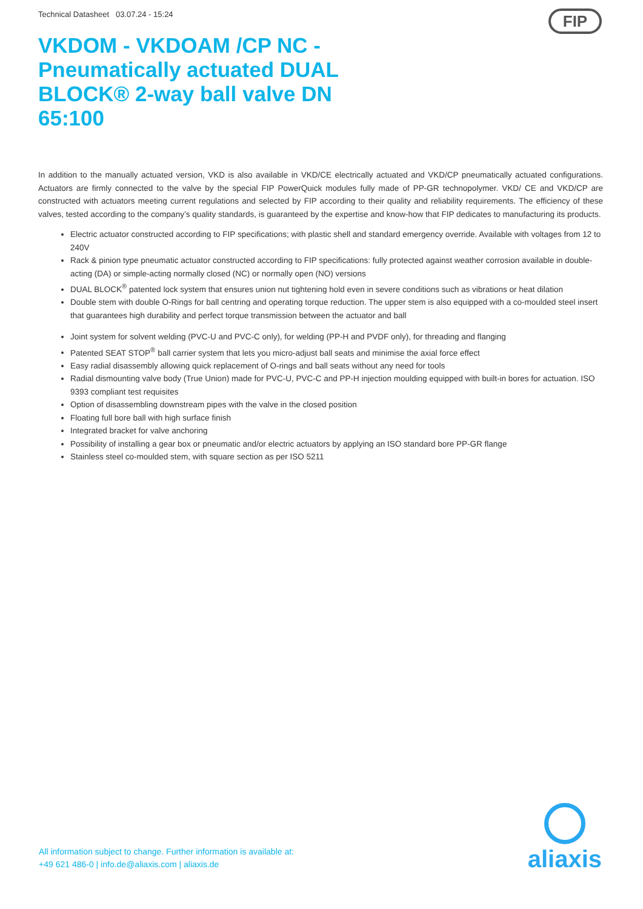Technical Datasheet 03.07.24 - 15:24
FIP
VKDOM - VKDOAM /CP NC - Pneumatically actuated DUAL BLOCK® 2-way ball valve DN 65:100
In addition to the manually actuated version, VKD is also available in VKD/CE electrically actuated and VKD/CP pneumatically actuated configurations. Actuators are firmly connected to the valve by the special FIP PowerQuick modules fully made of PP-GR technopolymer. VKD/ CE and VKD/CP are constructed with actuators meeting current regulations and selected by FIP according to their quality and reliability requirements. The efficiency of these valves, tested according to the company’s quality standards, is guaranteed by the expertise and know-how that FIP dedicates to manufacturing its products.
Electric actuator constructed according to FIP specifications; with plastic shell and standard emergency override. Available with voltages from 12 to 240V
Rack & pinion type pneumatic actuator constructed according to FIP specifications: fully protected against weather corrosion available in double-acting (DA) or simple-acting normally closed (NC) or normally open (NO) versions
DUAL BLOCK<sup>®</sup> patented lock system that ensures union nut tightening hold even in severe conditions such as vibrations or heat dilation
Double stem with double O-Rings for ball centring and operating torque reduction. The upper stem is also equipped with a co-moulded steel insert that guarantees high durability and perfect torque transmission between the actuator and ball
Joint system for solvent welding (PVC-U and PVC-C only), for welding (PP-H and PVDF only), for threading and flanging
Patented SEAT STOP<sup>®</sup> ball carrier system that lets you micro-adjust ball seats and minimise the axial force effect
Easy radial disassembly allowing quick replacement of O-rings and ball seats without any need for tools
Radial dismounting valve body (True Union) made for PVC-U, PVC-C and PP-H injection moulding equipped with built-in bores for actuation. ISO 9393 compliant test requisites
Option of disassembling downstream pipes with the valve in the closed position
Floating full bore ball with high surface finish
Integrated bracket for valve anchoring
Possibility of installing a gear box or pneumatic and/or electric actuators by applying an ISO standard bore PP-GR flange
Stainless steel co-moulded stem, with square section as per ISO 5211
All information subject to change. Further information is available at:
+49 621 486-0 | info.de@aliaxis.com | aliaxis.de
aliaxis